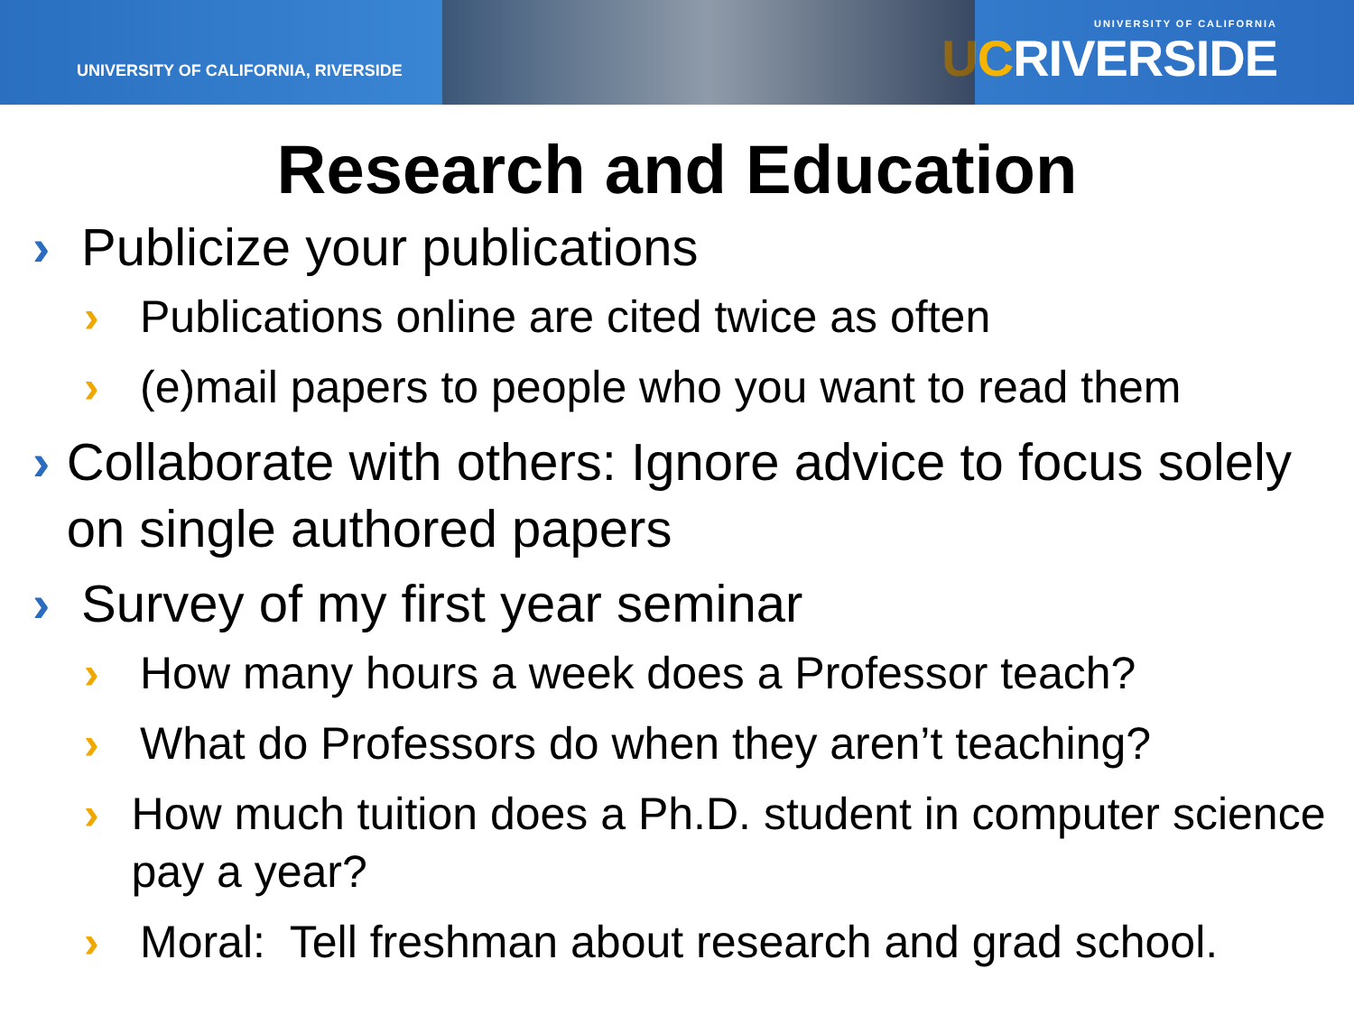UNIVERSITY OF CALIFORNIA, RIVERSIDE
UNIVERSITY OF CALIFORNIA
UCRIVERSIDE
Research and Education
› Publicize your publications
› Publications online are cited twice as often
› (e)mail papers to people who you want to read them
› Collaborate with others: Ignore advice to focus solely on single authored papers
› Survey of my first year seminar
› How many hours a week does a Professor teach?
› What do Professors do when they aren’t teaching?
› How much tuition does a Ph.D. student in computer science pay a year?
› Moral: Tell freshman about research and grad school.